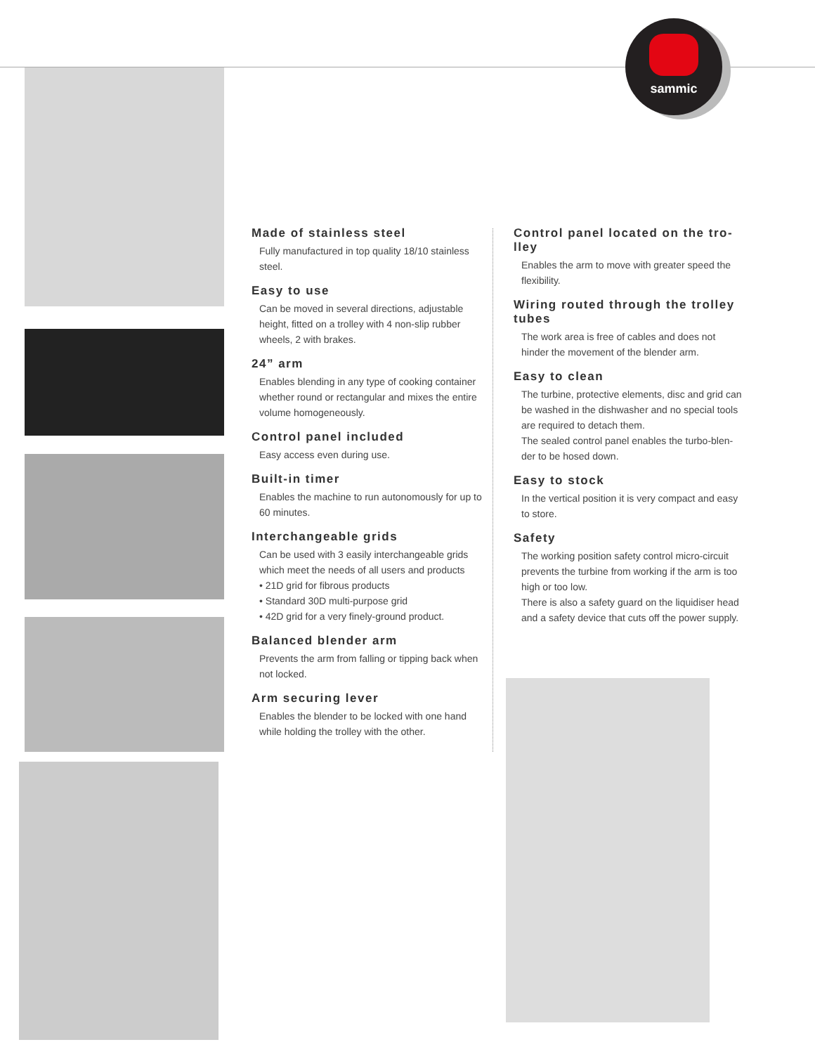sammic
Made of stainless steel
Fully manufactured in top quality 18/10 stainless steel.
Easy to use
Can be moved in several directions, adjustable height, fitted on a trolley with 4 non-slip rubber wheels, 2 with brakes.
24” arm
Enables blending in any type of cooking container whether round or rectangular and mixes the entire volume homogeneously.
Control panel included
Easy access even during use.
Built-in timer
Enables the machine to run autonomously for up to 60 minutes.
Interchangeable grids
Can be used with 3 easily interchangeable grids which meet the needs of all users and products
• 21D grid for fibrous products
• Standard 30D multi-purpose grid
• 42D grid for a very finely-ground product.
Balanced blender arm
Prevents the arm from falling or tipping back when not locked.
Arm securing lever
Enables the blender to be locked with one hand while holding the trolley with the other.
Control panel located on the tro-lley
Enables the arm to move with greater speed the flexibility.
Wiring routed through the trolley tubes
The work area is free of cables and does not hinder the movement of the blender arm.
Easy to clean
The turbine, protective elements, disc and grid can be washed in the dishwasher and no special tools are required to detach them.
The sealed control panel enables the turbo-blen-der to be hosed down.
Easy to stock
In the vertical position it is very compact and easy to store.
Safety
The working position safety control micro-circuit prevents the turbine from working if the arm is too high or too low.
There is also a safety guard on the liquidiser head and a safety device that cuts off the power supply.